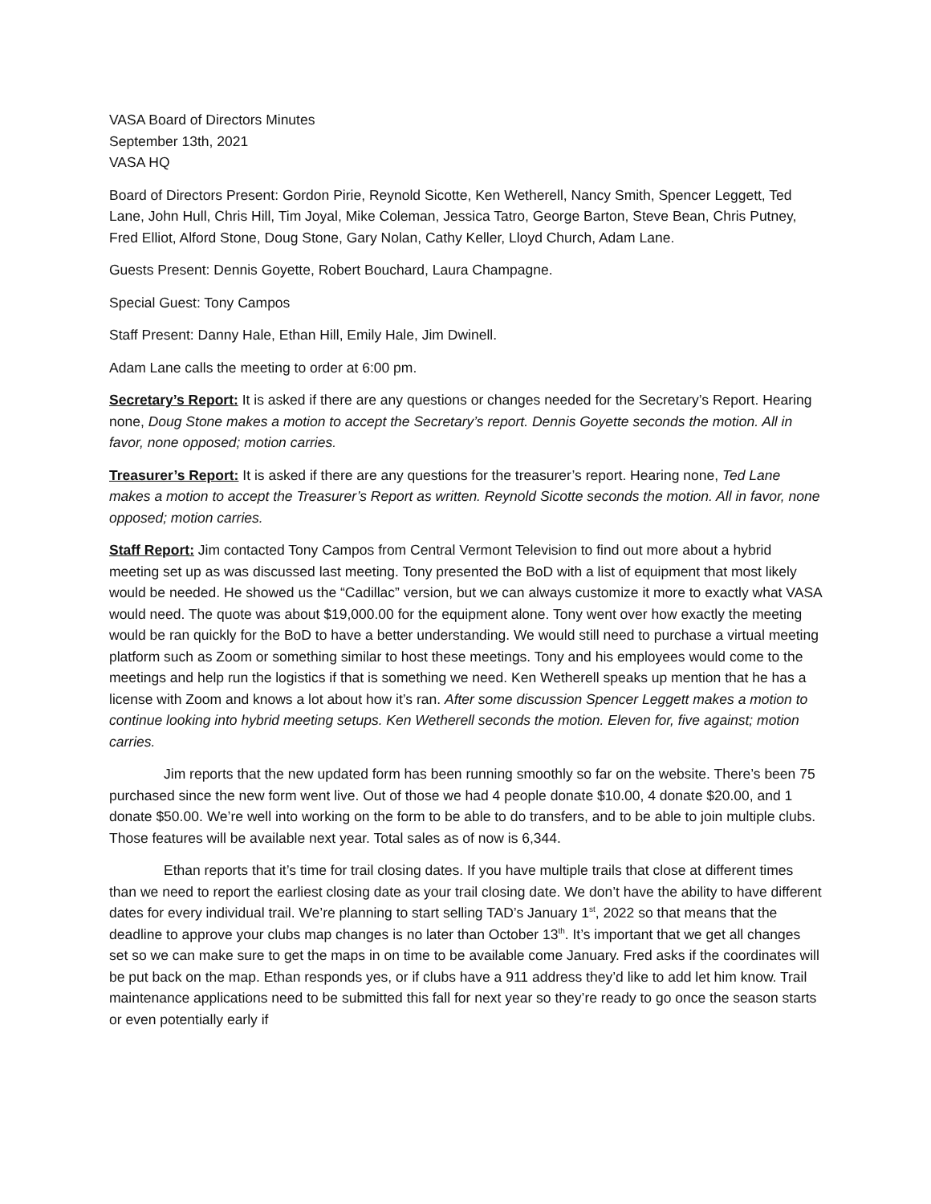VASA Board of Directors Minutes
September 13th, 2021
VASA HQ
Board of Directors Present: Gordon Pirie, Reynold Sicotte, Ken Wetherell, Nancy Smith, Spencer Leggett, Ted Lane, John Hull, Chris Hill, Tim Joyal, Mike Coleman, Jessica Tatro, George Barton, Steve Bean, Chris Putney, Fred Elliot, Alford Stone, Doug Stone, Gary Nolan, Cathy Keller, Lloyd Church, Adam Lane.
Guests Present: Dennis Goyette, Robert Bouchard, Laura Champagne.
Special Guest: Tony Campos
Staff Present: Danny Hale, Ethan Hill, Emily Hale, Jim Dwinell.
Adam Lane calls the meeting to order at 6:00 pm.
Secretary’s Report: It is asked if there are any questions or changes needed for the Secretary’s Report. Hearing none, Doug Stone makes a motion to accept the Secretary’s report. Dennis Goyette seconds the motion. All in favor, none opposed; motion carries.
Treasurer’s Report: It is asked if there are any questions for the treasurer’s report. Hearing none, Ted Lane makes a motion to accept the Treasurer’s Report as written. Reynold Sicotte seconds the motion. All in favor, none opposed; motion carries.
Staff Report: Jim contacted Tony Campos from Central Vermont Television to find out more about a hybrid meeting set up as was discussed last meeting. Tony presented the BoD with a list of equipment that most likely would be needed. He showed us the “Cadillac” version, but we can always customize it more to exactly what VASA would need. The quote was about $19,000.00 for the equipment alone. Tony went over how exactly the meeting would be ran quickly for the BoD to have a better understanding. We would still need to purchase a virtual meeting platform such as Zoom or something similar to host these meetings. Tony and his employees would come to the meetings and help run the logistics if that is something we need. Ken Wetherell speaks up mention that he has a license with Zoom and knows a lot about how it’s ran. After some discussion Spencer Leggett makes a motion to continue looking into hybrid meeting setups. Ken Wetherell seconds the motion. Eleven for, five against; motion carries.
Jim reports that the new updated form has been running smoothly so far on the website. There’s been 75 purchased since the new form went live. Out of those we had 4 people donate $10.00, 4 donate $20.00, and 1 donate $50.00. We’re well into working on the form to be able to do transfers, and to be able to join multiple clubs. Those features will be available next year. Total sales as of now is 6,344.
Ethan reports that it’s time for trail closing dates. If you have multiple trails that close at different times than we need to report the earliest closing date as your trail closing date. We don’t have the ability to have different dates for every individual trail. We’re planning to start selling TAD’s January 1<sup>st</sup>, 2022 so that means that the deadline to approve your clubs map changes is no later than October 13<sup>th</sup>. It’s important that we get all changes set so we can make sure to get the maps in on time to be available come January. Fred asks if the coordinates will be put back on the map. Ethan responds yes, or if clubs have a 911 address they’d like to add let him know. Trail maintenance applications need to be submitted this fall for next year so they’re ready to go once the season starts or even potentially early if